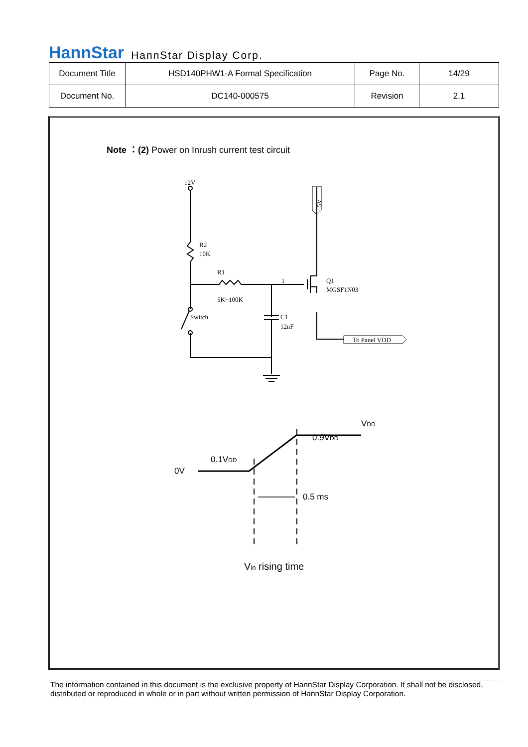HannStar HannStar Display Corp.
| Document Title | HSD140PHW1-A Formal Specification | Page No. | 14/29 |
| Document No. | DC140-000575 | Revision | 2.1 |
Note ：(2) Power on Inrush current test circuit
12V
R2
10K
R1
5K~100K
1
Q1
MGSF1N03
Switch
C1
12nF
To Panel VDD
5V
0V
0.1VDD
0.9VDD
VDD
0.5 ms
Vin rising time
The information contained in this document is the exclusive property of HannStar Display Corporation. It shall not be disclosed, distributed or reproduced in whole or in part without written permission of HannStar Display Corporation.